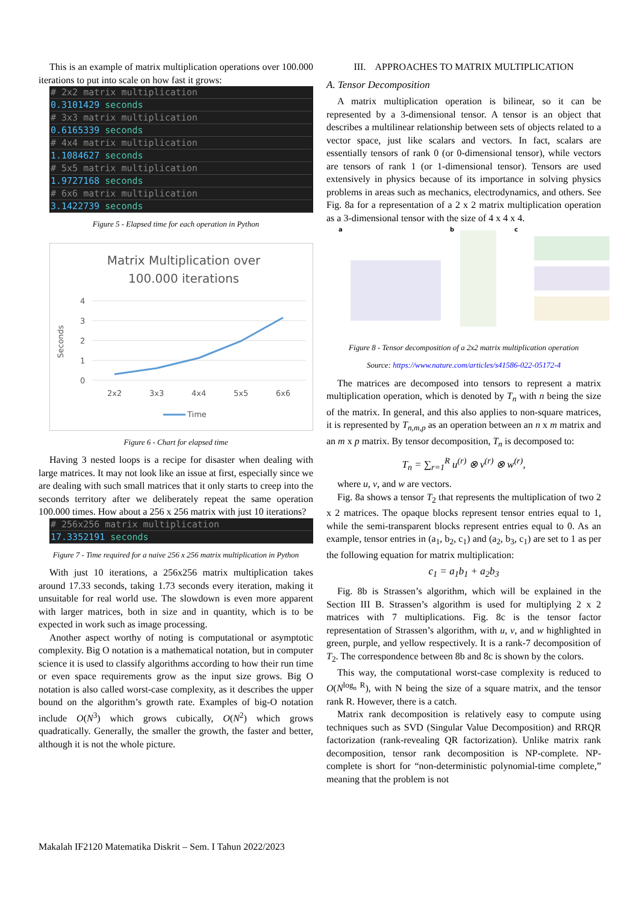This is an example of matrix multiplication operations over 100.000 iterations to put into scale on how fast it grows:
# 2x2 matrix multiplication
0.3101429 seconds
# 3x3 matrix multiplication
0.6165339 seconds
# 4x4 matrix multiplication
1.1084627 seconds
# 5x5 matrix multiplication
1.9727168 seconds
# 6x6 matrix multiplication
3.1422739 seconds
Figure 5 - Elapsed time for each operation in Python
Matrix Multiplication over
100.000 iterations
4
3
2
1
0
2x2
3x3
4x4
5x5
6x6
Seconds
Time
Figure 6 - Chart for elapsed time
Having 3 nested loops is a recipe for disaster when dealing with large matrices. It may not look like an issue at first, especially since we are dealing with such small matrices that it only starts to creep into the seconds territory after we deliberately repeat the same operation 100.000 times. How about a 256 x 256 matrix with just 10 iterations?
# 256x256 matrix multiplication
17.3352191 seconds
Figure 7 - Time required for a naive 256 x 256 matrix multiplication in Python
With just 10 iterations, a 256x256 matrix multiplication takes around 17.33 seconds, taking 1.73 seconds every iteration, making it unsuitable for real world use. The slowdown is even more apparent with larger matrices, both in size and in quantity, which is to be expected in work such as image processing.
Another aspect worthy of noting is computational or asymptotic complexity. Big O notation is a mathematical notation, but in computer science it is used to classify algorithms according to how their run time or even space requirements grow as the input size grows. Big O notation is also called worst-case complexity, as it describes the upper bound on the algorithm’s growth rate. Examples of big-O notation include O(N<sup>3</sup>) which grows cubically, O(N<sup>2</sup>) which grows quadratically. Generally, the smaller the growth, the faster and better, although it is not the whole picture.
III. APPROACHES TO MATRIX MULTIPLICATION
A. Tensor Decomposition
A matrix multiplication operation is bilinear, so it can be represented by a 3-dimensional tensor. A tensor is an object that describes a multilinear relationship between sets of objects related to a vector space, just like scalars and vectors. In fact, scalars are essentially tensors of rank 0 (or 0-dimensional tensor), while vectors are tensors of rank 1 (or 1-dimensional tensor). Tensors are used extensively in physics because of its importance in solving physics problems in areas such as mechanics, electrodynamics, and others. See Fig. 8a for a representation of a 2 x 2 matrix multiplication operation as a 3-dimensional tensor with the size of 4 x 4 x 4.
a
b
c
Figure 8 - Tensor decomposition of a 2x2 matrix multiplication operation
Source: https://www.nature.com/articles/s41586-022-05172-4
The matrices are decomposed into tensors to represent a matrix multiplication operation, which is denoted by T<sub>n</sub> with n being the size of the matrix. In general, and this also applies to non-square matrices, it is represented by T<sub>n,m,p</sub> as an operation between an n x m matrix and an m x p matrix. By tensor decomposition, T<sub>n</sub> is decomposed to:
T<sub>n</sub> = ∑<sub>r=1</sub><sup>R</sup> u<sup>(r)</sup> ⊗ v<sup>(r)</sup> ⊗ w<sup>(r)</sup>,
where u, v, and w are vectors.
Fig. 8a shows a tensor T<sub>2</sub> that represents the multiplication of two 2 x 2 matrices. The opaque blocks represent tensor entries equal to 1, while the semi-transparent blocks represent entries equal to 0. As an example, tensor entries in (a<sub>1</sub>, b<sub>2</sub>, c<sub>1</sub>) and (a<sub>2</sub>, b<sub>3</sub>, c<sub>1</sub>) are set to 1 as per the following equation for matrix multiplication:
c<sub>1</sub> = a<sub>1</sub>b<sub>1</sub> + a<sub>2</sub>b<sub>3</sub>
Fig. 8b is Strassen’s algorithm, which will be explained in the Section III B. Strassen’s algorithm is used for multiplying 2 x 2 matrices with 7 multiplications. Fig. 8c is the tensor factor representation of Strassen’s algorithm, with u, v, and w highlighted in green, purple, and yellow respectively. It is a rank-7 decomposition of T<sub>2</sub>. The correspondence between 8b and 8c is shown by the colors.
This way, the computational worst-case complexity is reduced to O(N<sup>log<sub>n</sub> R</sup>), with N being the size of a square matrix, and the tensor rank R. However, there is a catch.
Matrix rank decomposition is relatively easy to compute using techniques such as SVD (Singular Value Decomposition) and RRQR factorization (rank-revealing QR factorization). Unlike matrix rank decomposition, tensor rank decomposition is NP-complete. NP-complete is short for “non-deterministic polynomial-time complete,” meaning that the problem is not
Makalah IF2120 Matematika Diskrit – Sem. I Tahun 2022/2023